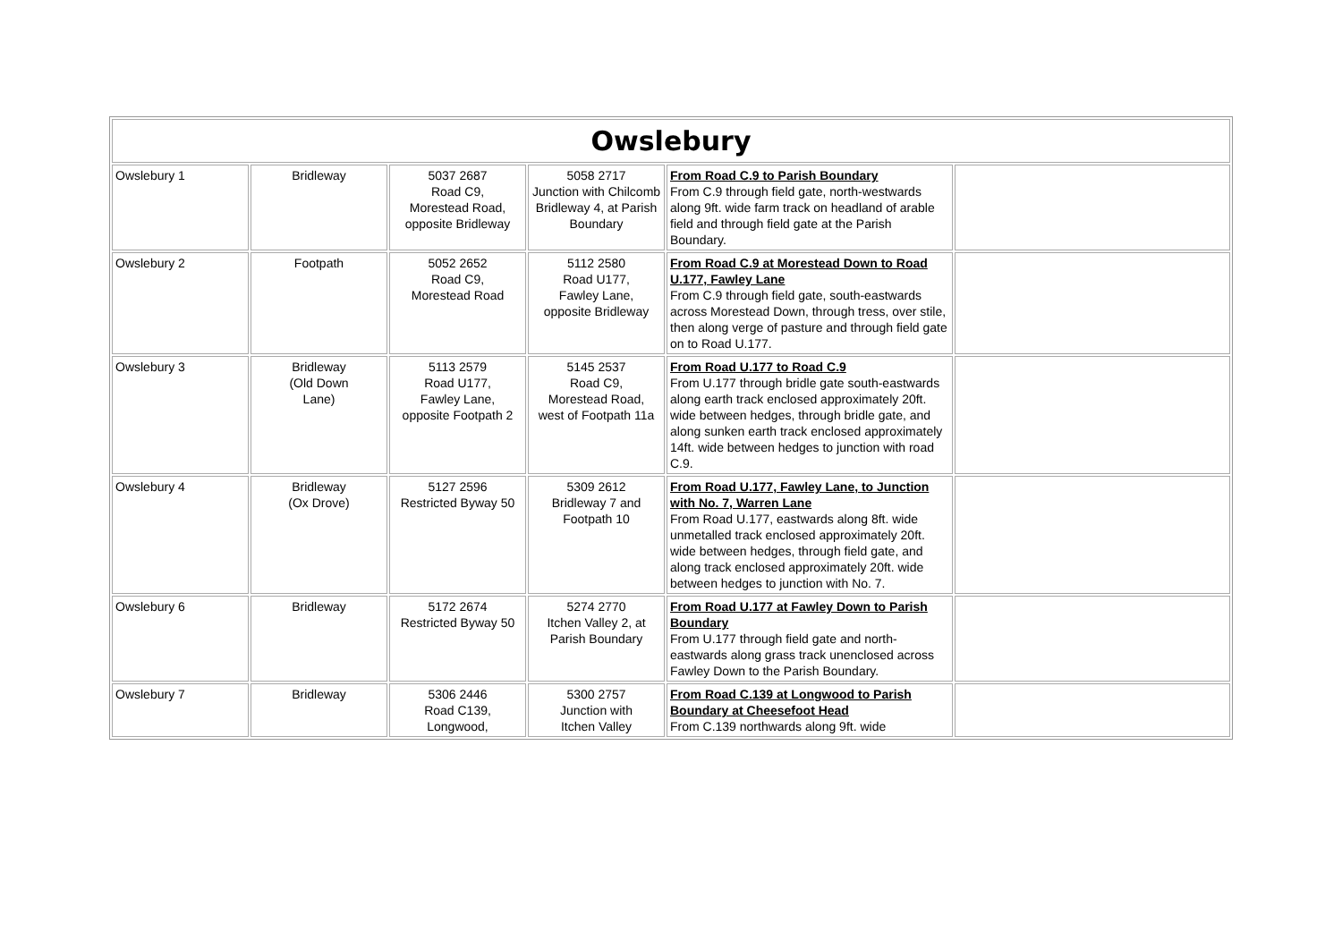| Owslebury | | | | | |
| --- | --- | --- | --- | --- | --- |
| Owslebury 1 | Bridleway | 5037 2687 Road C9, Morestead Road, opposite Bridleway | 5058 2717 Junction with Chilcomb Bridleway 4, at Parish Boundary | From Road C.9 to Parish Boundary From C.9 through field gate, north-westwards along 9ft. wide farm track on headland of arable field and through field gate at the Parish Boundary. | |
| Owslebury 2 | Footpath | 5052 2652 Road C9, Morestead Road | 5112 2580 Road U177, Fawley Lane, opposite Bridleway | From Road C.9 at Morestead Down to Road U.177, Fawley Lane From C.9 through field gate, south-eastwards across Morestead Down, through tress, over stile, then along verge of pasture and through field gate on to Road U.177. | |
| Owslebury 3 | Bridleway (Old Down Lane) | 5113 2579 Road U177, Fawley Lane, opposite Footpath 2 | 5145 2537 Road C9, Morestead Road, west of Footpath 11a | From Road U.177 to Road C.9 From U.177 through bridle gate south-eastwards along earth track enclosed approximately 20ft. wide between hedges, through bridle gate, and along sunken earth track enclosed approximately 14ft. wide between hedges to junction with road C.9. | |
| Owslebury 4 | Bridleway (Ox Drove) | 5127 2596 Restricted Byway 50 | 5309 2612 Bridleway 7 and Footpath 10 | From Road U.177, Fawley Lane, to Junction with No. 7, Warren Lane From Road U.177, eastwards along 8ft. wide unmetalled track enclosed approximately 20ft. wide between hedges, through field gate, and along track enclosed approximately 20ft. wide between hedges to junction with No. 7. | |
| Owslebury 6 | Bridleway | 5172 2674 Restricted Byway 50 | 5274 2770 Itchen Valley 2, at Parish Boundary | From Road U.177 at Fawley Down to Parish Boundary From U.177 through field gate and north-eastwards along grass track unenclosed across Fawley Down to the Parish Boundary. | |
| Owslebury 7 | Bridleway | 5306 2446 Road C139, Longwood, | 5300 2757 Junction with Itchen Valley | From Road C.139 at Longwood to Parish Boundary at Cheesefoot Head From C.139 northwards along 9ft. wide | |